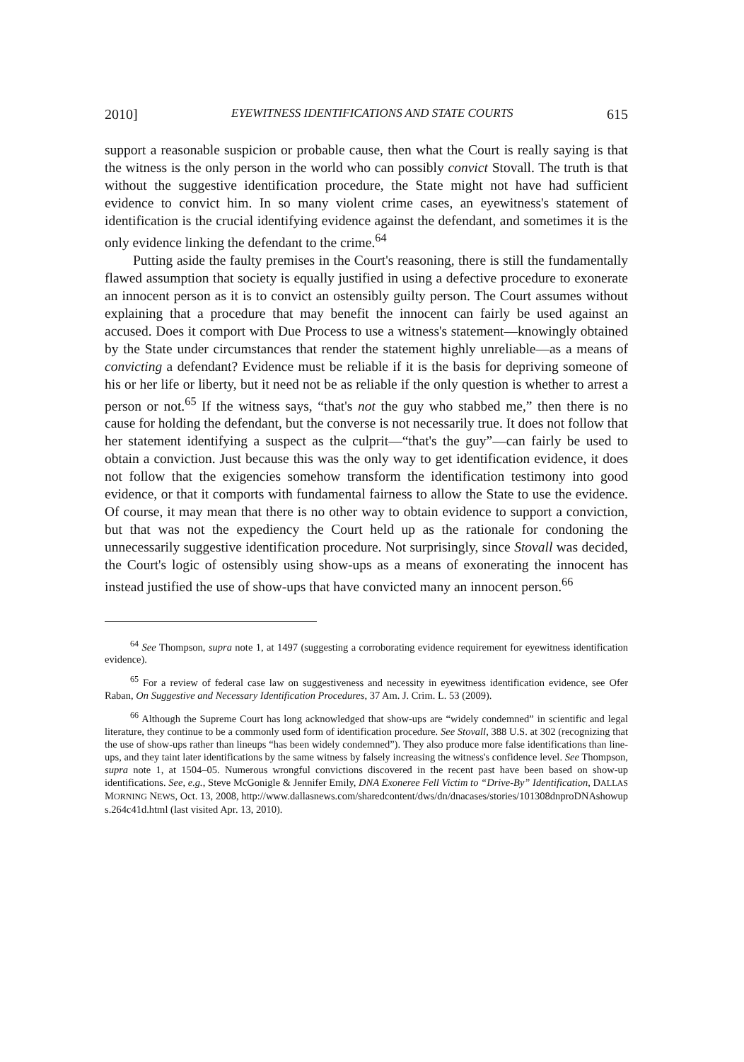2010] EYEWITNESS IDENTIFICATIONS AND STATE COURTS 615
support a reasonable suspicion or probable cause, then what the Court is really saying is that the witness is the only person in the world who can possibly convict Stovall. The truth is that without the suggestive identification procedure, the State might not have had sufficient evidence to convict him. In so many violent crime cases, an eyewitness's statement of identification is the crucial identifying evidence against the defendant, and sometimes it is the only evidence linking the defendant to the crime.<sup>64</sup>
Putting aside the faulty premises in the Court's reasoning, there is still the fundamentally flawed assumption that society is equally justified in using a defective procedure to exonerate an innocent person as it is to convict an ostensibly guilty person. The Court assumes without explaining that a procedure that may benefit the innocent can fairly be used against an accused. Does it comport with Due Process to use a witness's statement—knowingly obtained by the State under circumstances that render the statement highly unreliable—as a means of convicting a defendant? Evidence must be reliable if it is the basis for depriving someone of his or her life or liberty, but it need not be as reliable if the only question is whether to arrest a person or not.<sup>65</sup> If the witness says, “that's not the guy who stabbed me,” then there is no cause for holding the defendant, but the converse is not necessarily true. It does not follow that her statement identifying a suspect as the culprit—“that's the guy”—can fairly be used to obtain a conviction. Just because this was the only way to get identification evidence, it does not follow that the exigencies somehow transform the identification testimony into good evidence, or that it comports with fundamental fairness to allow the State to use the evidence. Of course, it may mean that there is no other way to obtain evidence to support a conviction, but that was not the expediency the Court held up as the rationale for condoning the unnecessarily suggestive identification procedure. Not surprisingly, since Stovall was decided, the Court's logic of ostensibly using show-ups as a means of exonerating the innocent has instead justified the use of show-ups that have convicted many an innocent person.<sup>66</sup>
<sup>64</sup> See Thompson, supra note 1, at 1497 (suggesting a corroborating evidence requirement for eyewitness identification evidence).
<sup>65</sup> For a review of federal case law on suggestiveness and necessity in eyewitness identification evidence, see Ofer Raban, On Suggestive and Necessary Identification Procedures, 37 Am. J. Crim. L. 53 (2009).
<sup>66</sup> Although the Supreme Court has long acknowledged that show-ups are “widely condemned” in scientific and legal literature, they continue to be a commonly used form of identification procedure. See Stovall, 388 U.S. at 302 (recognizing that the use of show-ups rather than lineups “has been widely condemned”). They also produce more false identifications than line-ups, and they taint later identifications by the same witness by falsely increasing the witness's confidence level. See Thompson, supra note 1, at 1504–05. Numerous wrongful convictions discovered in the recent past have been based on show-up identifications. See, e.g., Steve McGonigle & Jennifer Emily, DNA Exoneree Fell Victim to “Drive-By” Identification, DALLAS MORNING NEWS, Oct. 13, 2008, http://www.dallasnews.com/sharedcontent/dws/dn/dnacases/stories/101308dnproDNAshowups.264c41d.html (last visited Apr. 13, 2010).